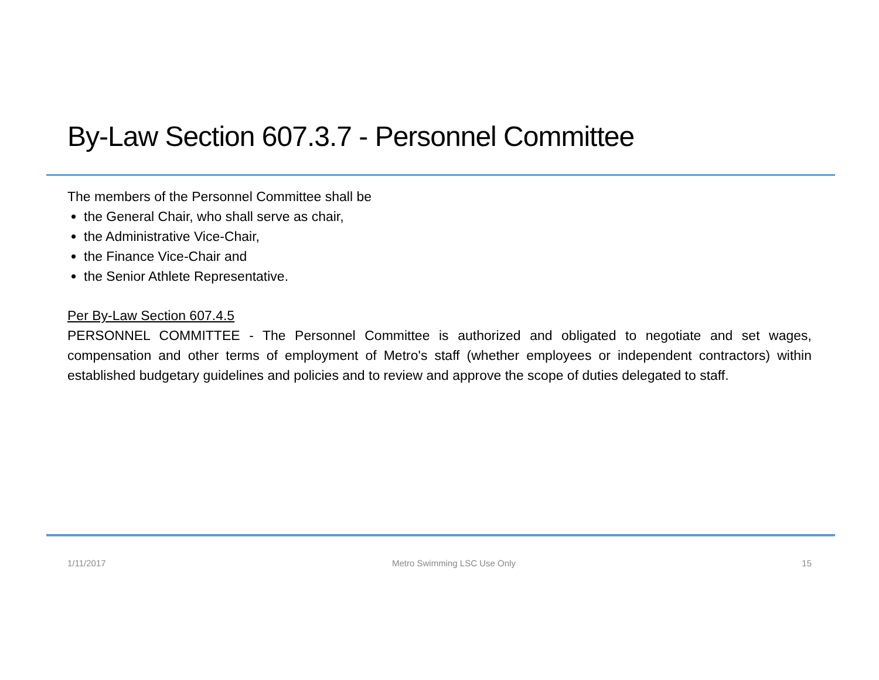By-Law Section 607.3.7 - Personnel Committee
The members of the Personnel Committee shall be
the General Chair, who shall serve as chair,
the Administrative Vice-Chair,
the Finance Vice-Chair and
the Senior Athlete Representative.
Per By-Law Section 607.4.5
PERSONNEL COMMITTEE - The Personnel Committee is authorized and obligated to negotiate and set wages, compensation and other terms of employment of Metro's staff (whether employees or independent contractors) within established budgetary guidelines and policies and to review and approve the scope of duties delegated to staff.
1/11/2017 Metro Swimming LSC Use Only 15